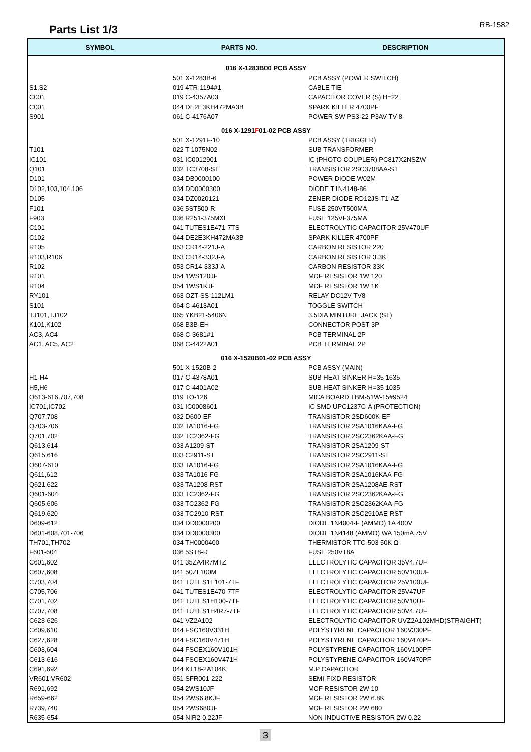Parts List 1/3
RB-1582
| SYMBOL | PARTS NO. | DESCRIPTION |
| --- | --- | --- |
| 016 X-1283B00 PCB ASSY | | |
| | 501 X-1283B-6 | PCB ASSY (POWER SWITCH) |
| S1,S2 | 019 4TR-1194#1 | CABLE TIE |
| C001 | 019 C-4357A03 | CAPACITOR COVER (S) H=22 |
| C001 | 044 DE2E3KH472MA3B | SPARK KILLER 4700PF |
| S901 | 061 C-4176A07 | POWER SW PS3-22-P3AV TV-8 |
| 016 X-1291 F 01-02 PCB ASSY | | |
| | 501 X-1291F-10 | PCB ASSY (TRIGGER) |
| T101 | 022 T-1075N02 | SUB TRANSFORMER |
| IC101 | 031 IC0012901 | IC (PHOTO COUPLER) PC817X2NSZW |
| Q101 | 032 TC3708-ST | TRANSISTOR 2SC3708AA-ST |
| D101 | 034 DB0000100 | POWER DIODE W02M |
| D102,103,104,106 | 034 DD0000300 | DIODE T1N4148-86 |
| D105 | 034 DZ0020121 | ZENER DIODE RD12JS-T1-AZ |
| F101 | 036 5ST500-R | FUSE 250VT500MA |
| F903 | 036 R251-375MXL | FUSE 125VF375MA |
| C101 | 041 TUTES1E471-7TS | ELECTROLYTIC CAPACITOR 25V470UF |
| C102 | 044 DE2E3KH472MA3B | SPARK KILLER 4700PF |
| R105 | 053 CR14-221J-A | CARBON RESISTOR 220 |
| R103,R106 | 053 CR14-332J-A | CARBON RESISTOR 3.3K |
| R102 | 053 CR14-333J-A | CARBON RESISTOR 33K |
| R101 | 054 1WS120JF | MOF RESISTOR 1W 120 |
| R104 | 054 1WS1KJF | MOF RESISTOR 1W 1K |
| RY101 | 063 OZT-SS-112LM1 | RELAY DC12V TV8 |
| S101 | 064 C-4613A01 | TOGGLE SWITCH |
| TJ101,TJ102 | 065 YKB21-5406N | 3.5DIA MINTURE JACK (ST) |
| K101,K102 | 068 B3B-EH | CONNECTOR POST 3P |
| AC3, AC4 | 068 C-3681#1 | PCB TERMINAL 2P |
| AC1, AC5, AC2 | 068 C-4422A01 | PCB TERMINAL 2P |
| 016 X-1520B01-02 PCB ASSY | | |
| | 501 X-1520B-2 | PCB ASSY (MAIN) |
| H1-H4 | 017 C-4378A01 | SUB HEAT SINKER H=35 1635 |
| H5,H6 | 017 C-4401A02 | SUB HEAT SINKER H=35 1035 |
| Q613-616,707,708 | 019 TO-126 | MICA BOARD TBM-51W-15#9524 |
| IC701,IC702 | 031 IC0008601 | IC SMD UPC1237C-A (PROTECTION) |
| Q707,708 | 032 D600-EF | TRANSISTOR 2SD600K-EF |
| Q703-706 | 032 TA1016-FG | TRANSISTOR 2SA1016KAA-FG |
| Q701,702 | 032 TC2362-FG | TRANSISTOR 2SC2362KAA-FG |
| Q613,614 | 033 A1209-ST | TRANSISTOR 2SA1209-ST |
| Q615,616 | 033 C2911-ST | TRANSISTOR 2SC2911-ST |
| Q607-610 | 033 TA1016-FG | TRANSISTOR 2SA1016KAA-FG |
| Q611,612 | 033 TA1016-FG | TRANSISTOR 2SA1016KAA-FG |
| Q621,622 | 033 TA1208-RST | TRANSISTOR 2SA1208AE-RST |
| Q601-604 | 033 TC2362-FG | TRANSISTOR 2SC2362KAA-FG |
| Q605,606 | 033 TC2362-FG | TRANSISTOR 2SC2362KAA-FG |
| Q619,620 | 033 TC2910-RST | TRANSISTOR 2SC2910AE-RST |
| D609-612 | 034 DD0000200 | DIODE 1N4004-F (AMMO) 1A 400V |
| D601-608,701-706 | 034 DD0000300 | DIODE 1N4148 (AMMO) WA 150mA 75V |
| TH701,TH702 | 034 TH0000400 | THERMISTOR TTC-503 50K Ω |
| F601-604 | 036 5ST8-R | FUSE 250VT8A |
| C601,602 | 041 35ZA4R7MTZ | ELECTROLYTIC CAPACITOR 35V4.7UF |
| C607,608 | 041 50ZL100M | ELECTROLYTIC CAPACITOR 50V100UF |
| C703,704 | 041 TUTES1E101-7TF | ELECTROLYTIC CAPACITOR 25V100UF |
| C705,706 | 041 TUTES1E470-7TF | ELECTROLYTIC CAPACITOR 25V47UF |
| C701,702 | 041 TUTES1H100-7TF | ELECTROLYTIC CAPACITOR 50V10UF |
| C707,708 | 041 TUTES1H4R7-7TF | ELECTROLYTIC CAPACITOR 50V4.7UF |
| C623-626 | 041 VZ2A102 | ELECTROLYTIC CAPACITOR UVZ2A102MHD(STRAIGHT) |
| C609,610 | 044 FSC160V331H | POLYSTYRENE CAPACITOR 160V330PF |
| C627,628 | 044 FSC160V471H | POLYSTYRENE CAPACITOR 160V470PF |
| C603,604 | 044 FSCEX160V101H | POLYSTYRENE CAPACITOR 160V100PF |
| C613-616 | 044 FSCEX160V471H | POLYSTYRENE CAPACITOR 160V470PF |
| C691,692 | 044 KT18-2A104K | M.P CAPACITOR |
| VR601,VR602 | 051 SFR001-222 | SEMI-FIXD RESISTOR |
| R691,692 | 054 2WS10JF | MOF RESISTOR 2W 10 |
| R659-662 | 054 2WS6.8KJF | MOF RESISTOR 2W 6.8K |
| R739,740 | 054 2WS680JF | MOF RESISTOR 2W 680 |
| R635-654 | 054 NIR2-0.22JF | NON-INDUCTIVE RESISTOR 2W 0.22 |
3